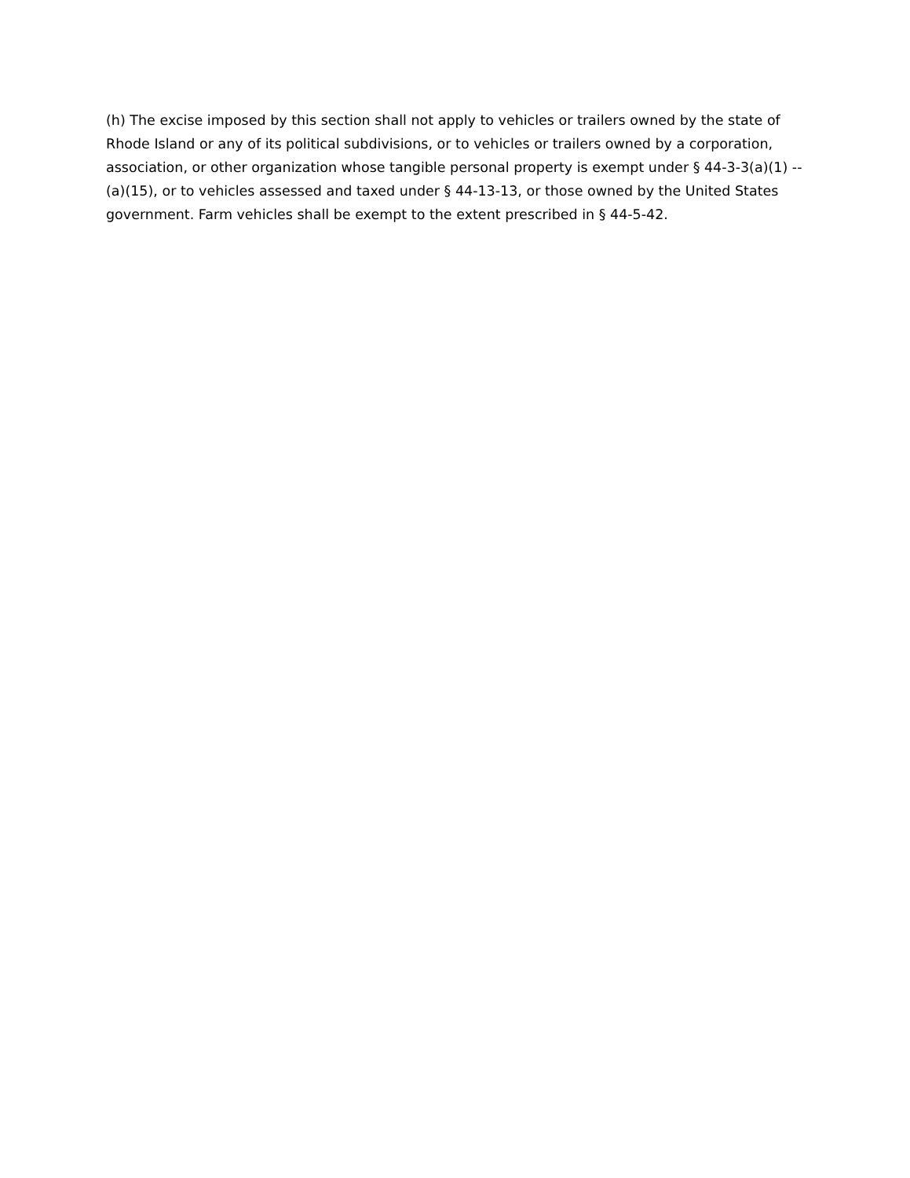(h) The excise imposed by this section shall not apply to vehicles or trailers owned by the state of Rhode Island or any of its political subdivisions, or to vehicles or trailers owned by a corporation, association, or other organization whose tangible personal property is exempt under § 44-3-3(a)(1) -- (a)(15), or to vehicles assessed and taxed under § 44-13-13, or those owned by the United States government. Farm vehicles shall be exempt to the extent prescribed in § 44-5-42.